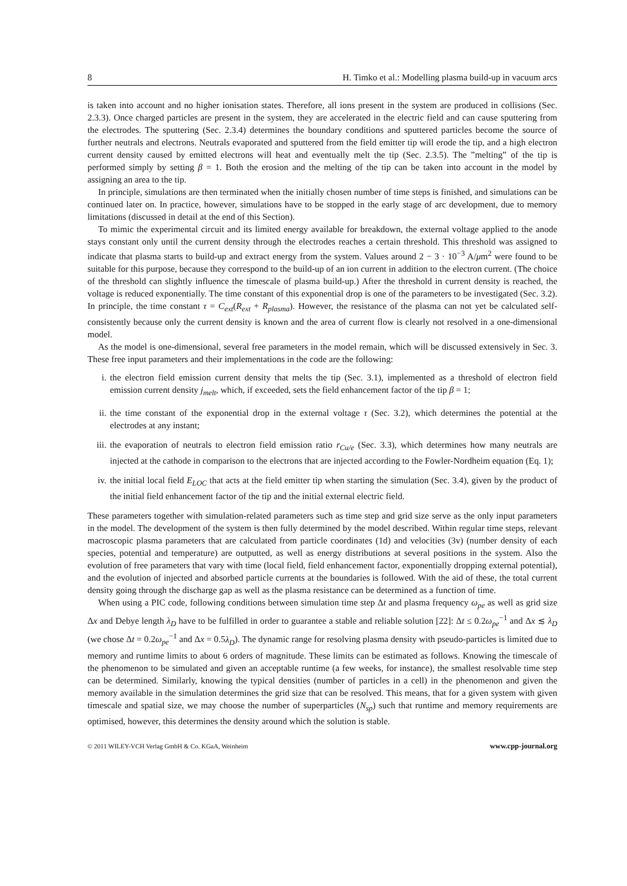8 H. Timko et al.: Modelling plasma build-up in vacuum arcs
is taken into account and no higher ionisation states. Therefore, all ions present in the system are produced in collisions (Sec. 2.3.3). Once charged particles are present in the system, they are accelerated in the electric field and can cause sputtering from the electrodes. The sputtering (Sec. 2.3.4) determines the boundary conditions and sputtered particles become the source of further neutrals and electrons. Neutrals evaporated and sputtered from the field emitter tip will erode the tip, and a high electron current density caused by emitted electrons will heat and eventually melt the tip (Sec. 2.3.5). The ”melting” of the tip is performed simply by setting β = 1. Both the erosion and the melting of the tip can be taken into account in the model by assigning an area to the tip.
In principle, simulations are then terminated when the initially chosen number of time steps is finished, and simulations can be continued later on. In practice, however, simulations have to be stopped in the early stage of arc development, due to memory limitations (discussed in detail at the end of this Section).
To mimic the experimental circuit and its limited energy available for breakdown, the external voltage applied to the anode stays constant only until the current density through the electrodes reaches a certain threshold. This threshold was assigned to indicate that plasma starts to build-up and extract energy from the system. Values around 2 − 3 · 10<sup>−3</sup> A/μm<sup>2</sup> were found to be suitable for this purpose, because they correspond to the build-up of an ion current in addition to the electron current. (The choice of the threshold can slightly influence the timescale of plasma build-up.) After the threshold in current density is reached, the voltage is reduced exponentially. The time constant of this exponential drop is one of the parameters to be investigated (Sec. 3.2). In principle, the time constant τ = C<sub>ext</sub>(R<sub>ext</sub> + R<sub>plasma</sub>). However, the resistance of the plasma can not yet be calculated self-consistently because only the current density is known and the area of current flow is clearly not resolved in a one-dimensional model.
As the model is one-dimensional, several free parameters in the model remain, which will be discussed extensively in Sec. 3. These free input parameters and their implementations in the code are the following:
i. the electron field emission current density that melts the tip (Sec. 3.1), implemented as a threshold of electron field emission current density j<sub>melt</sub>, which, if exceeded, sets the field enhancement factor of the tip β = 1;
ii. the time constant of the exponential drop in the external voltage τ (Sec. 3.2), which determines the potential at the electrodes at any instant;
iii.
the evaporation of neutrals to electron field emission ratio r<sub>Cu/e</sub> (Sec. 3.3), which determines how many neutrals are injected at the cathode in comparison to the electrons that are injected according to the Fowler-Nordheim equation (Eq. 1);
iv. the initial local field E<sub>LOC</sub> that acts at the field emitter tip when starting the simulation (Sec. 3.4), given by the product of the initial field enhancement factor of the tip and the initial external electric field.
These parameters together with simulation-related parameters such as time step and grid size serve as the only input parameters in the model. The development of the system is then fully determined by the model described. Within regular time steps, relevant macroscopic plasma parameters that are calculated from particle coordinates (1d) and velocities (3v) (number density of each species, potential and temperature) are outputted, as well as energy distributions at several positions in the system. Also the evolution of free parameters that vary with time (local field, field enhancement factor, exponentially dropping external potential), and the evolution of injected and absorbed particle currents at the boundaries is followed. With the aid of these, the total current density going through the discharge gap as well as the plasma resistance can be determined as a function of time.
When using a PIC code, following conditions between simulation time step Δt and plasma frequency ω<sub>pe</sub> as well as grid size Δx and Debye length λ<sub>D</sub> have to be fulfilled in order to guarantee a stable and reliable solution [22]: Δt ≤ 0.2ω<sub>pe</sub><sup>−1</sup> and Δx ≲ λ<sub>D</sub> (we chose Δt = 0.2ω<sub>pe</sub><sup>−1</sup> and Δx = 0.5λ<sub>D</sub>). The dynamic range for resolving plasma density with pseudo-particles is limited due to memory and runtime limits to about 6 orders of magnitude. These limits can be estimated as follows. Knowing the timescale of the phenomenon to be simulated and given an acceptable runtime (a few weeks, for instance), the smallest resolvable time step can be determined. Similarly, knowing the typical densities (number of particles in a cell) in the phenomenon and given the memory available in the simulation determines the grid size that can be resolved. This means, that for a given system with given timescale and spatial size, we may choose the number of superparticles (N<sub>sp</sub>) such that runtime and memory requirements are optimised, however, this determines the density around which the solution is stable.
© 2011 WILEY-VCH Verlag GmbH & Co. KGaA, Weinheim www.cpp-journal.org